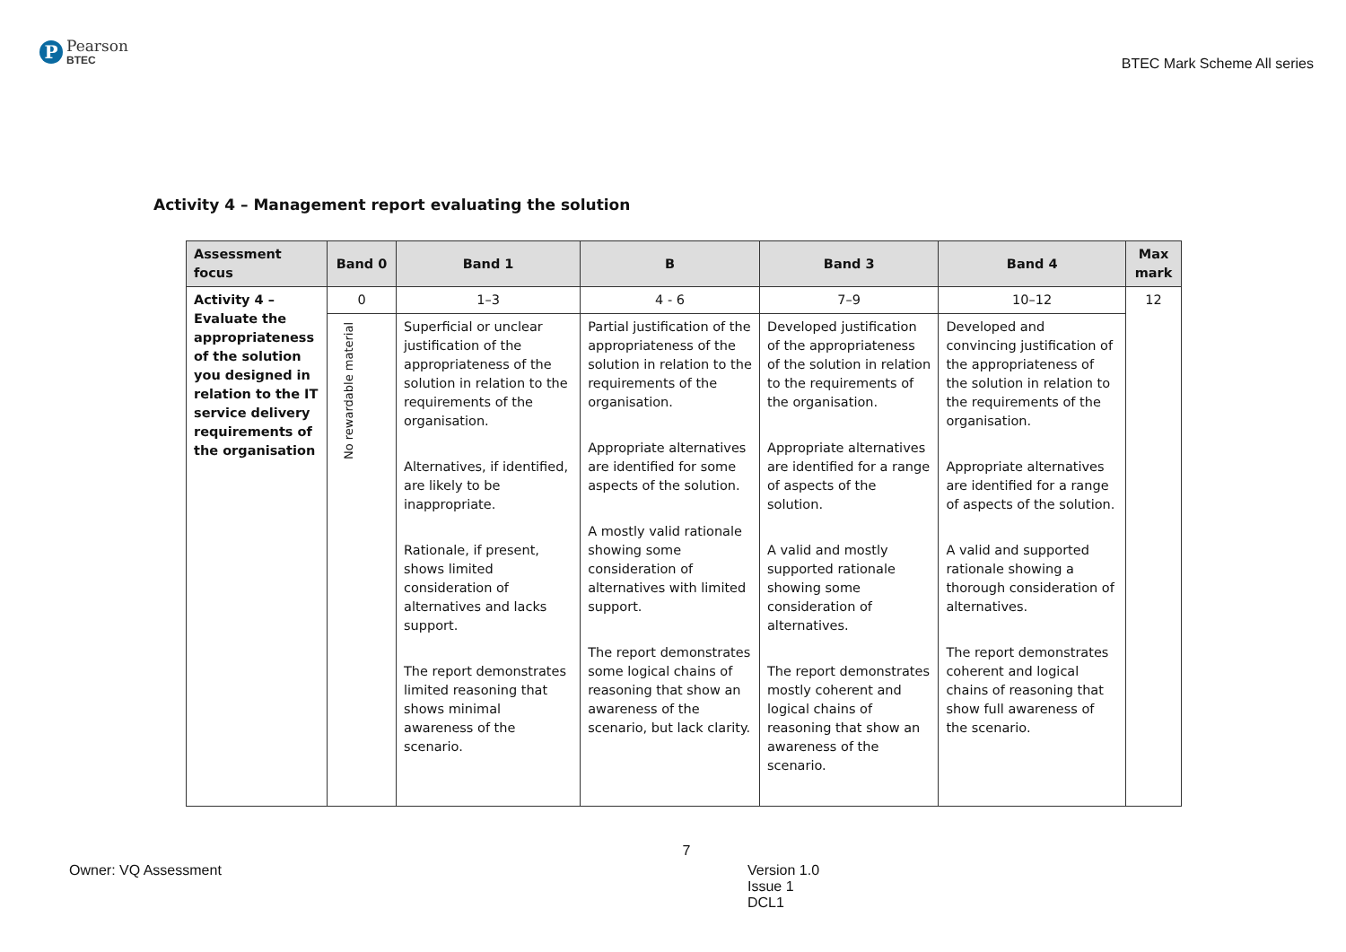P
Pearson
BTEC
BTEC Mark Scheme All series
Activity 4 – Management report evaluating the solution
| Assessment focus | Band 0 | Band 1 | B | Band 3 | Band 4 | Max mark |
| --- | --- | --- | --- | --- | --- | --- |
| Activity 4 – Evaluate the appropriateness of the solution you designed in relation to the IT service delivery requirements of the organisation | 0 | 1–3 | 4 - 6 | 7–9 | 10–12 | 12 |
| | No rewardable material | Superficial or unclear justification of the appropriateness of the solution in relation to the requirements of the organisation. Alternatives, if identified, are likely to be inappropriate. Rationale, if present, shows limited consideration of alternatives and lacks support. The report demonstrates limited reasoning that shows minimal awareness of the scenario. | Partial justification of the appropriateness of the solution in relation to the requirements of the organisation. Appropriate alternatives are identified for some aspects of the solution. A mostly valid rationale showing some consideration of alternatives with limited support. The report demonstrates some logical chains of reasoning that show an awareness of the scenario, but lack clarity. | Developed justification of the appropriateness of the solution in relation to the requirements of the organisation. Appropriate alternatives are identified for a range of aspects of the solution. A valid and mostly supported rationale showing some consideration of alternatives. The report demonstrates mostly coherent and logical chains of reasoning that show an awareness of the scenario. | Developed and convincing justification of the appropriateness of the solution in relation to the requirements of the organisation. Appropriate alternatives are identified for a range of aspects of the solution. A valid and supported rationale showing a thorough consideration of alternatives. The report demonstrates coherent and logical chains of reasoning that show full awareness of the scenario. | |
7
Owner: VQ Assessment Version 1.0
Issue 1
DCL1